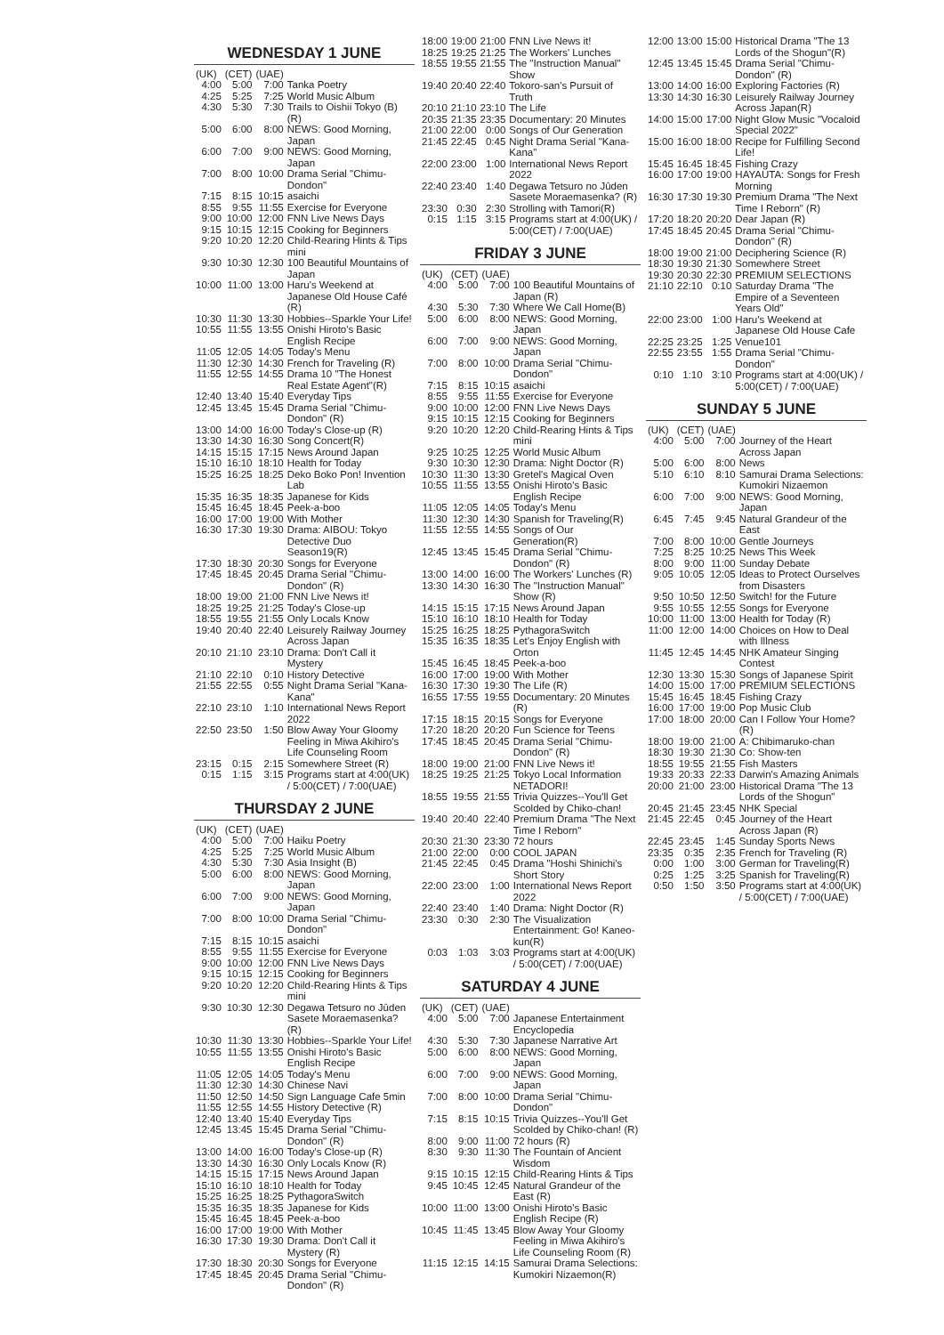WEDNESDAY 1 JUNE
| (UK) | (CET) | (UAE) | |
| --- | --- | --- | --- |
| 4:00 | 5:00 | 7:00 | Tanka Poetry |
| 4:25 | 5:25 | 7:25 | World Music Album |
| 4:30 | 5:30 | 7:30 | Trails to Oishii Tokyo (B) (R) |
| 5:00 | 6:00 | 8:00 | NEWS: Good Morning, Japan |
| 6:00 | 7:00 | 9:00 | NEWS: Good Morning, Japan |
| 7:00 | 8:00 | 10:00 | Drama Serial "Chimu-Dondon" |
| 7:15 | 8:15 | 10:15 | asaichi |
| 8:55 | 9:55 | 11:55 | Exercise for Everyone |
| 9:00 | 10:00 | 12:00 | FNN Live News Days |
| 9:15 | 10:15 | 12:15 | Cooking for Beginners |
| 9:20 | 10:20 | 12:20 | Child-Rearing Hints & Tips mini |
| 9:30 | 10:30 | 12:30 | 100 Beautiful Mountains of Japan |
| 10:00 | 11:00 | 13:00 | Haru's Weekend at Japanese Old House Café (R) |
| 10:30 | 11:30 | 13:30 | Hobbies--Sparkle Your Life! |
| 10:55 | 11:55 | 13:55 | Onishi Hiroto's Basic English Recipe |
| 11:05 | 12:05 | 14:05 | Today's Menu |
| 11:30 | 12:30 | 14:30 | French for Traveling (R) |
| 11:55 | 12:55 | 14:55 | Drama 10 "The Honest Real Estate Agent"(R) |
| 12:40 | 13:40 | 15:40 | Everyday Tips |
| 12:45 | 13:45 | 15:45 | Drama Serial "Chimu-Dondon" (R) |
| 13:00 | 14:00 | 16:00 | Today's Close-up (R) |
| 13:30 | 14:30 | 16:30 | Song Concert(R) |
| 14:15 | 15:15 | 17:15 | News Around Japan |
| 15:10 | 16:10 | 18:10 | Health for Today |
| 15:25 | 16:25 | 18:25 | Deko Boko Pon! Invention Lab |
| 15:35 | 16:35 | 18:35 | Japanese for Kids |
| 15:45 | 16:45 | 18:45 | Peek-a-boo |
| 16:00 | 17:00 | 19:00 | With Mother |
| 16:30 | 17:30 | 19:30 | Drama: AIBOU: Tokyo Detective Duo Season19(R) |
| 17:30 | 18:30 | 20:30 | Songs for Everyone |
| 17:45 | 18:45 | 20:45 | Drama Serial "Chimu-Dondon" (R) |
| 18:00 | 19:00 | 21:00 | FNN Live News it! |
| 18:25 | 19:25 | 21:25 | Today's Close-up |
| 18:55 | 19:55 | 21:55 | Only Locals Know |
| 19:40 | 20:40 | 22:40 | Leisurely Railway Journey Across Japan |
| 20:10 | 21:10 | 23:10 | Drama: Don't Call it Mystery |
| 21:10 | 22:10 | 0:10 | History Detective |
| 21:55 | 22:55 | 0:55 | Night Drama Serial "Kana-Kana" |
| 22:10 | 23:10 | 1:10 | International News Report 2022 |
| 22:50 | 23:50 | 1:50 | Blow Away Your Gloomy Feeling in Miwa Akihiro's Life Counseling Room |
| 23:15 | 0:15 | 2:15 | Somewhere Street (R) |
| 0:15 | 1:15 | 3:15 | Programs start at 4:00(UK) / 5:00(CET) / 7:00(UAE) |
THURSDAY 2 JUNE
| (UK) | (CET) | (UAE) | |
| --- | --- | --- | --- |
| 4:00 | 5:00 | 7:00 | Haiku Poetry |
| 4:25 | 5:25 | 7:25 | World Music Album |
| 4:30 | 5:30 | 7:30 | Asia Insight (B) |
| 5:00 | 6:00 | 8:00 | NEWS: Good Morning, Japan |
| 6:00 | 7:00 | 9:00 | NEWS: Good Morning, Japan |
| 7:00 | 8:00 | 10:00 | Drama Serial "Chimu-Dondon" |
| 7:15 | 8:15 | 10:15 | asaichi |
| 8:55 | 9:55 | 11:55 | Exercise for Everyone |
| 9:00 | 10:00 | 12:00 | FNN Live News Days |
| 9:15 | 10:15 | 12:15 | Cooking for Beginners |
| 9:20 | 10:20 | 12:20 | Child-Rearing Hints & Tips mini |
| 9:30 | 10:30 | 12:30 | Degawa Tetsuro no Jûden Sasete Moraemasenka? (R) |
| 10:30 | 11:30 | 13:30 | Hobbies--Sparkle Your Life! |
| 10:55 | 11:55 | 13:55 | Onishi Hiroto's Basic English Recipe |
| 11:05 | 12:05 | 14:05 | Today's Menu |
| 11:30 | 12:30 | 14:30 | Chinese Navi |
| 11:50 | 12:50 | 14:50 | Sign Language Cafe 5min |
| 11:55 | 12:55 | 14:55 | History Detective (R) |
| 12:40 | 13:40 | 15:40 | Everyday Tips |
| 12:45 | 13:45 | 15:45 | Drama Serial "Chimu-Dondon" (R) |
| 13:00 | 14:00 | 16:00 | Today's Close-up (R) |
| 13:30 | 14:30 | 16:30 | Only Locals Know (R) |
| 14:15 | 15:15 | 17:15 | News Around Japan |
| 15:10 | 16:10 | 18:10 | Health for Today |
| 15:25 | 16:25 | 18:25 | PythagoraSwitch |
| 15:35 | 16:35 | 18:35 | Japanese for Kids |
| 15:45 | 16:45 | 18:45 | Peek-a-boo |
| 16:00 | 17:00 | 19:00 | With Mother |
| 16:30 | 17:30 | 19:30 | Drama: Don't Call it Mystery (R) |
| 17:30 | 18:30 | 20:30 | Songs for Everyone |
| 17:45 | 18:45 | 20:45 | Drama Serial "Chimu-Dondon" (R) |
| 18:00 | 19:00 | 21:00 | FNN Live News it! |
| 18:25 | 19:25 | 21:25 | The Workers' Lunches |
| 18:55 | 19:55 | 21:55 | The "Instruction Manual" Show |
| 19:40 | 20:40 | 22:40 | Tokoro-san's Pursuit of Truth |
| 20:10 | 21:10 | 23:10 | The Life |
| 20:35 | 21:35 | 23:35 | Documentary: 20 Minutes |
| 21:00 | 22:00 | 0:00 | Songs of Our Generation |
| 21:45 | 22:45 | 0:45 | Night Drama Serial "Kana-Kana" |
| 22:00 | 23:00 | 1:00 | International News Report 2022 |
| 22:40 | 23:40 | 1:40 | Degawa Tetsuro no Jûden Sasete Moraemasenka? (R) |
| 23:30 | 0:30 | 2:30 | Strolling with Tamori(R) |
| 0:15 | 1:15 | 3:15 | Programs start at 4:00(UK) / 5:00(CET) / 7:00(UAE) |
FRIDAY 3 JUNE
| (UK) | (CET) | (UAE) | |
| --- | --- | --- | --- |
| 4:00 | 5:00 | 7:00 | 100 Beautiful Mountains of Japan (R) |
| 4:30 | 5:30 | 7:30 | Where We Call Home(B) |
| 5:00 | 6:00 | 8:00 | NEWS: Good Morning, Japan |
| 6:00 | 7:00 | 9:00 | NEWS: Good Morning, Japan |
| 7:00 | 8:00 | 10:00 | Drama Serial "Chimu-Dondon" |
| 7:15 | 8:15 | 10:15 | asaichi |
| 8:55 | 9:55 | 11:55 | Exercise for Everyone |
| 9:00 | 10:00 | 12:00 | FNN Live News Days |
| 9:15 | 10:15 | 12:15 | Cooking for Beginners |
| 9:20 | 10:20 | 12:20 | Child-Rearing Hints & Tips mini |
| 9:25 | 10:25 | 12:25 | World Music Album |
| 9:30 | 10:30 | 12:30 | Drama: Night Doctor (R) |
| 10:30 | 11:30 | 13:30 | Gretel's Magical Oven |
| 10:55 | 11:55 | 13:55 | Onishi Hiroto's Basic English Recipe |
| 11:05 | 12:05 | 14:05 | Today's Menu |
| 11:30 | 12:30 | 14:30 | Spanish for Traveling(R) |
| 11:55 | 12:55 | 14:55 | Songs of Our Generation(R) |
| 12:45 | 13:45 | 15:45 | Drama Serial "Chimu-Dondon" (R) |
| 13:00 | 14:00 | 16:00 | The Workers' Lunches (R) |
| 13:30 | 14:30 | 16:30 | The "Instruction Manual" Show (R) |
| 14:15 | 15:15 | 17:15 | News Around Japan |
| 15:10 | 16:10 | 18:10 | Health for Today |
| 15:25 | 16:25 | 18:25 | PythagoraSwitch |
| 15:35 | 16:35 | 18:35 | Let's Enjoy English with Orton |
| 15:45 | 16:45 | 18:45 | Peek-a-boo |
| 16:00 | 17:00 | 19:00 | With Mother |
| 16:30 | 17:30 | 19:30 | The Life (R) |
| 16:55 | 17:55 | 19:55 | Documentary: 20 Minutes (R) |
| 17:15 | 18:15 | 20:15 | Songs for Everyone |
| 17:20 | 18:20 | 20:20 | Fun Science for Teens |
| 17:45 | 18:45 | 20:45 | Drama Serial "Chimu-Dondon" (R) |
| 18:00 | 19:00 | 21:00 | FNN Live News it! |
| 18:25 | 19:25 | 21:25 | Tokyo Local Information NETADORI! |
| 18:55 | 19:55 | 21:55 | Trivia Quizzes--You'll Get Scolded by Chiko-chan! |
| 19:40 | 20:40 | 22:40 | Premium Drama "The Next Time I Reborn" |
| 20:30 | 21:30 | 23:30 | 72 hours |
| 21:00 | 22:00 | 0:00 | COOL JAPAN |
| 21:45 | 22:45 | 0:45 | Drama "Hoshi Shinichi's Short Story |
| 22:00 | 23:00 | 1:00 | International News Report 2022 |
| 22:40 | 23:40 | 1:40 | Drama: Night Doctor (R) |
| 23:30 | 0:30 | 2:30 | The Visualization Entertainment: Go! Kaneo-kun(R) |
| 0:03 | 1:03 | 3:03 | Programs start at 4:00(UK) / 5:00(CET) / 7:00(UAE) |
SATURDAY 4 JUNE
| (UK) | (CET) | (UAE) | |
| --- | --- | --- | --- |
| 4:00 | 5:00 | 7:00 | Japanese Entertainment Encyclopedia |
| 4:30 | 5:30 | 7:30 | Japanese Narrative Art |
| 5:00 | 6:00 | 8:00 | NEWS: Good Morning, Japan |
| 6:00 | 7:00 | 9:00 | NEWS: Good Morning, Japan |
| 7:00 | 8:00 | 10:00 | Drama Serial "Chimu-Dondon" |
| 7:15 | 8:15 | 10:15 | Trivia Quizzes--You'll Get Scolded by Chiko-chan! (R) |
| 8:00 | 9:00 | 11:00 | 72 hours (R) |
| 8:30 | 9:30 | 11:30 | The Fountain of Ancient Wisdom |
| 9:15 | 10:15 | 12:15 | Child-Rearing Hints & Tips |
| 9:45 | 10:45 | 12:45 | Natural Grandeur of the East (R) |
| 10:00 | 11:00 | 13:00 | Onishi Hiroto's Basic English Recipe (R) |
| 10:45 | 11:45 | 13:45 | Blow Away Your Gloomy Feeling in Miwa Akihiro's Life Counseling Room (R) |
| 11:15 | 12:15 | 14:15 | Samurai Drama Selections: Kumokiri Nizaemon(R) |
| 12:00 | 13:00 | 15:00 | Historical Drama "The 13 Lords of the Shogun"(R) |
| 12:45 | 13:45 | 15:45 | Drama Serial "Chimu-Dondon" (R) |
| 13:00 | 14:00 | 16:00 | Exploring Factories (R) |
| 13:30 | 14:30 | 16:30 | Leisurely Railway Journey Across Japan(R) |
| 14:00 | 15:00 | 17:00 | Night Glow Music "Vocaloid Special 2022" |
| 15:00 | 16:00 | 18:00 | Recipe for Fulfilling Second Life! |
| 15:45 | 16:45 | 18:45 | Fishing Crazy |
| 16:00 | 17:00 | 19:00 | HAYAUTA: Songs for Fresh Morning |
| 16:30 | 17:30 | 19:30 | Premium Drama "The Next Time I Reborn" (R) |
| 17:20 | 18:20 | 20:20 | Dear Japan (R) |
| 17:45 | 18:45 | 20:45 | Drama Serial "Chimu-Dondon" (R) |
| 18:00 | 19:00 | 21:00 | Deciphering Science (R) |
| 18:30 | 19:30 | 21:30 | Somewhere Street |
| 19:30 | 20:30 | 22:30 | PREMIUM SELECTIONS |
| 21:10 | 22:10 | 0:10 | Saturday Drama "The Empire of a Seventeen Years Old" |
| 22:00 | 23:00 | 1:00 | Haru's Weekend at Japanese Old House Cafe |
| 22:25 | 23:25 | 1:25 | Venue101 |
| 22:55 | 23:55 | 1:55 | Drama Serial "Chimu-Dondon" |
| 0:10 | 1:10 | 3:10 | Programs start at 4:00(UK) / 5:00(CET) / 7:00(UAE) |
SUNDAY 5 JUNE
| (UK) | (CET) | (UAE) | |
| --- | --- | --- | --- |
| 4:00 | 5:00 | 7:00 | Journey of the Heart Across Japan |
| 5:00 | 6:00 | 8:00 | News |
| 5:10 | 6:10 | 8:10 | Samurai Drama Selections: Kumokiri Nizaemon |
| 6:00 | 7:00 | 9:00 | NEWS: Good Morning, Japan |
| 6:45 | 7:45 | 9:45 | Natural Grandeur of the East |
| 7:00 | 8:00 | 10:00 | Gentle Journeys |
| 7:25 | 8:25 | 10:25 | News This Week |
| 8:00 | 9:00 | 11:00 | Sunday Debate |
| 9:05 | 10:05 | 12:05 | Ideas to Protect Ourselves from Disasters |
| 9:50 | 10:50 | 12:50 | Switch! for the Future |
| 9:55 | 10:55 | 12:55 | Songs for Everyone |
| 10:00 | 11:00 | 13:00 | Health for Today (R) |
| 11:00 | 12:00 | 14:00 | Choices on How to Deal with Illness |
| 11:45 | 12:45 | 14:45 | NHK Amateur Singing Contest |
| 12:30 | 13:30 | 15:30 | Songs of Japanese Spirit |
| 14:00 | 15:00 | 17:00 | PREMIUM SELECTIONS |
| 15:45 | 16:45 | 18:45 | Fishing Crazy |
| 16:00 | 17:00 | 19:00 | Pop Music Club |
| 17:00 | 18:00 | 20:00 | Can I Follow Your Home?(R) |
| 18:00 | 19:00 | 21:00 | A: Chibimaruko-chan |
| 18:30 | 19:30 | 21:30 | Co: Show-ten |
| 18:55 | 19:55 | 21:55 | Fish Masters |
| 19:33 | 20:33 | 22:33 | Darwin's Amazing Animals |
| 20:00 | 21:00 | 23:00 | Historical Drama "The 13 Lords of the Shogun" |
| 20:45 | 21:45 | 23:45 | NHK Special |
| 21:45 | 22:45 | 0:45 | Journey of the Heart Across Japan (R) |
| 22:45 | 23:45 | 1:45 | Sunday Sports News |
| 23:35 | 0:35 | 2:35 | French for Traveling (R) |
| 0:00 | 1:00 | 3:00 | German for Traveling(R) |
| 0:25 | 1:25 | 3:25 | Spanish for Traveling(R) |
| 0:50 | 1:50 | 3:50 | Programs start at 4:00(UK) / 5:00(CET) / 7:00(UAE) |